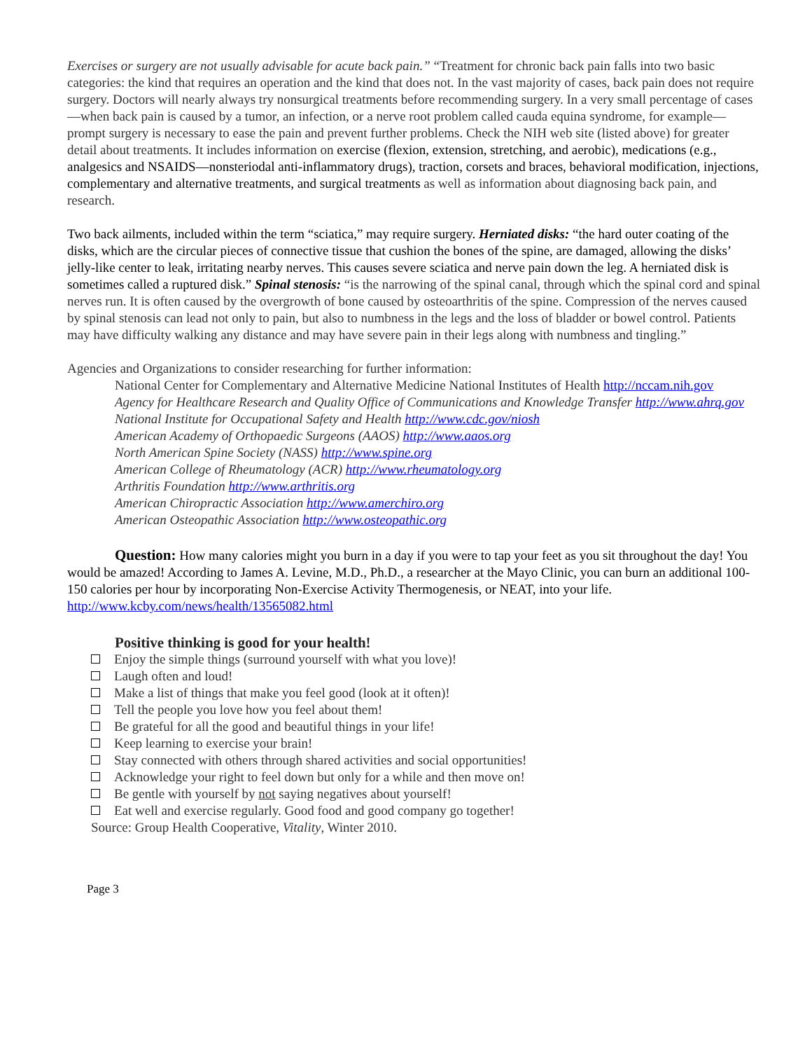Exercises or surgery are not usually advisable for acute back pain.” “Treatment for chronic back pain falls into two basic categories: the kind that requires an operation and the kind that does not. In the vast majority of cases, back pain does not require surgery. Doctors will nearly always try nonsurgical treatments before recommending surgery. In a very small percentage of cases—when back pain is caused by a tumor, an infection, or a nerve root problem called cauda equina syndrome, for example—prompt surgery is necessary to ease the pain and prevent further problems. Check the NIH web site (listed above) for greater detail about treatments. It includes information on exercise (flexion, extension, stretching, and aerobic), medications (e.g., analgesics and NSAIDS—nonsteriodal anti-inflammatory drugs), traction, corsets and braces, behavioral modification, injections, complementary and alternative treatments, and surgical treatments as well as information about diagnosing back pain, and research.
Two back ailments, included within the term “sciatica,” may require surgery. Herniated disks: “the hard outer coating of the disks, which are the circular pieces of connective tissue that cushion the bones of the spine, are damaged, allowing the disks’ jelly-like center to leak, irritating nearby nerves. This causes severe sciatica and nerve pain down the leg. A herniated disk is sometimes called a ruptured disk.” Spinal stenosis: “is the narrowing of the spinal canal, through which the spinal cord and spinal nerves run. It is often caused by the overgrowth of bone caused by osteoarthritis of the spine. Compression of the nerves caused by spinal stenosis can lead not only to pain, but also to numbness in the legs and the loss of bladder or bowel control. Patients may have difficulty walking any distance and may have severe pain in their legs along with numbness and tingling.”
Agencies and Organizations to consider researching for further information:
National Center for Complementary and Alternative Medicine National Institutes of Health http://nccam.nih.gov
Agency for Healthcare Research and Quality Office of Communications and Knowledge Transfer http://www.ahrq.gov
National Institute for Occupational Safety and Health http://www.cdc.gov/niosh
American Academy of Orthopaedic Surgeons (AAOS) http://www.aaos.org
North American Spine Society (NASS) http://www.spine.org
American College of Rheumatology (ACR) http://www.rheumatology.org
Arthritis Foundation http://www.arthritis.org
American Chiropractic Association http://www.amerchiro.org
American Osteopathic Association http://www.osteopathic.org
Question: How many calories might you burn in a day if you were to tap your feet as you sit throughout the day! You would be amazed! According to James A. Levine, M.D., Ph.D., a researcher at the Mayo Clinic, you can burn an additional 100-150 calories per hour by incorporating Non-Exercise Activity Thermogenesis, or NEAT, into your life. http://www.kcby.com/news/health/13565082.html
Positive thinking is good for your health!
Enjoy the simple things (surround yourself with what you love)!
Laugh often and loud!
Make a list of things that make you feel good (look at it often)!
Tell the people you love how you feel about them!
Be grateful for all the good and beautiful things in your life!
Keep learning to exercise your brain!
Stay connected with others through shared activities and social opportunities!
Acknowledge your right to feel down but only for a while and then move on!
Be gentle with yourself by not saying negatives about yourself!
Eat well and exercise regularly. Good food and good company go together!
Source: Group Health Cooperative, Vitality, Winter 2010.
Page 3